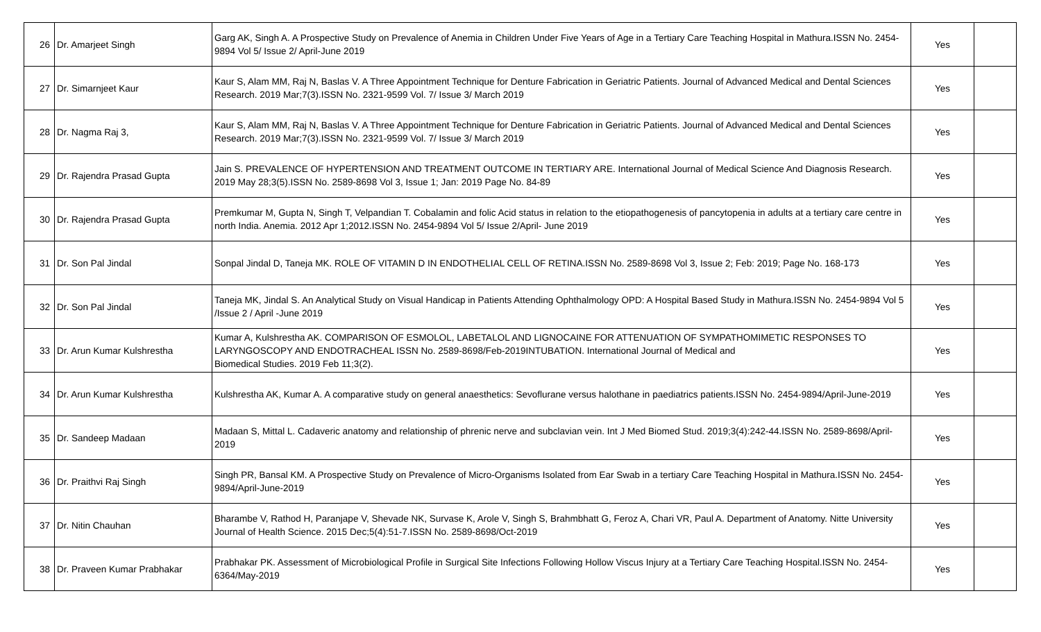| 26 | Dr. Amarjeet Singh | Garg AK, Singh A. A Prospective Study on Prevalence of Anemia in Children Under Five Years of Age in a Tertiary Care Teaching Hospital in Mathura.ISSN No. 2454-9894 Vol 5/ Issue 2/ April-June 2019 | Yes | |
| 27 | Dr. Simarnjeet Kaur | Kaur S, Alam MM, Raj N, Baslas V. A Three Appointment Technique for Denture Fabrication in Geriatric Patients. Journal of Advanced Medical and Dental Sciences Research. 2019 Mar;7(3).ISSN No. 2321-9599 Vol. 7/ Issue 3/ March 2019 | Yes | |
| 28 | Dr. Nagma Raj 3, | Kaur S, Alam MM, Raj N, Baslas V. A Three Appointment Technique for Denture Fabrication in Geriatric Patients. Journal of Advanced Medical and Dental Sciences Research. 2019 Mar;7(3).ISSN No. 2321-9599 Vol. 7/ Issue 3/ March 2019 | Yes | |
| 29 | Dr. Rajendra Prasad Gupta | Jain S. PREVALENCE OF HYPERTENSION AND TREATMENT OUTCOME IN TERTIARY ARE. International Journal of Medical Science And Diagnosis Research. 2019 May 28;3(5).ISSN No. 2589-8698 Vol 3, Issue 1; Jan: 2019 Page No. 84-89 | Yes | |
| 30 | Dr. Rajendra Prasad Gupta | Premkumar M, Gupta N, Singh T, Velpandian T. Cobalamin and folic Acid status in relation to the etiopathogenesis of pancytopenia in adults at a tertiary care centre in north India. Anemia. 2012 Apr 1;2012.ISSN No. 2454-9894 Vol 5/ Issue 2/April- June 2019 | Yes | |
| 31 | Dr. Son Pal Jindal | Sonpal Jindal D, Taneja MK. ROLE OF VITAMIN D IN ENDOTHELIAL CELL OF RETINA.ISSN No. 2589-8698 Vol 3, Issue 2; Feb: 2019; Page No. 168-173 | Yes | |
| 32 | Dr. Son Pal Jindal | Taneja MK, Jindal S. An Analytical Study on Visual Handicap in Patients Attending Ophthalmology OPD: A Hospital Based Study in Mathura.ISSN No. 2454-9894 Vol 5 /Issue 2 / April -June 2019 | Yes | |
| 33 | Dr. Arun Kumar Kulshrestha | Kumar A, Kulshrestha AK. COMPARISON OF ESMOLOL, LABETALOL AND LIGNOCAINE FOR ATTENUATION OF SYMPATHOMIMETIC RESPONSES TO LARYNGOSCOPY AND ENDOTRACHEAL ISSN No. 2589-8698/Feb-2019INTUBATION. International Journal of Medical and Biomedical Studies. 2019 Feb 11;3(2). | Yes | |
| 34 | Dr. Arun Kumar Kulshrestha | Kulshrestha AK, Kumar A. A comparative study on general anaesthetics: Sevoflurane versus halothane in paediatrics patients.ISSN No. 2454-9894/April-June-2019 | Yes | |
| 35 | Dr. Sandeep Madaan | Madaan S, Mittal L. Cadaveric anatomy and relationship of phrenic nerve and subclavian vein. Int J Med Biomed Stud. 2019;3(4):242-44.ISSN No. 2589-8698/April-2019 | Yes | |
| 36 | Dr. Praithvi Raj Singh | Singh PR, Bansal KM. A Prospective Study on Prevalence of Micro-Organisms Isolated from Ear Swab in a tertiary Care Teaching Hospital in Mathura.ISSN No. 2454-9894/April-June-2019 | Yes | |
| 37 | Dr. Nitin Chauhan | Bharambe V, Rathod H, Paranjape V, Shevade NK, Survase K, Arole V, Singh S, Brahmbhatt G, Feroz A, Chari VR, Paul A. Department of Anatomy. Nitte University Journal of Health Science. 2015 Dec;5(4):51-7.ISSN No. 2589-8698/Oct-2019 | Yes | |
| 38 | Dr. Praveen Kumar Prabhakar | Prabhakar PK. Assessment of Microbiological Profile in Surgical Site Infections Following Hollow Viscus Injury at a Tertiary Care Teaching Hospital.ISSN No. 2454-6364/May-2019 | Yes | |